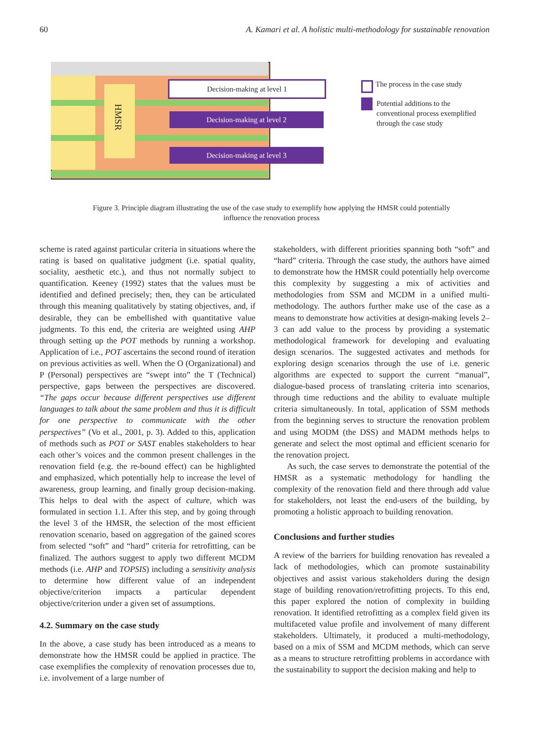60 A. Kamari et al. A holistic multi-methodology for sustainable renovation
HMSR
Decision-making at level 1
Decision-making at level 2
Decision-making at level 3
The process in the case study
Potential additions to the conventional process exemplified through the case study
Figure 3. Principle diagram illustrating the use of the case study to exemplify how applying the HMSR could potentially influence the renovation process
scheme is rated against particular criteria in situations where the rating is based on qualitative judgment (i.e. spatial quality, sociality, aesthetic etc.), and thus not normally subject to quantification. Keeney (1992) states that the values must be identified and defined precisely; then, they can be articulated through this meaning qualitatively by stating objectives, and, if desirable, they can be embellished with quantitative value judgments. To this end, the criteria are weighted using AHP through setting up the POT methods by running a workshop. Application of i.e., POT ascertains the second round of iteration on previous activities as well. When the O (Organizational) and P (Personal) perspectives are “swept into” the T (Technical) perspective, gaps between the perspectives are discovered. “The gaps occur because different perspectives use different languages to talk about the same problem and thus it is difficult for one perspective to communicate with the other perspectives” (Vo et al., 2001, p. 3). Added to this, application of methods such as POT or SAST enables stakeholders to hear each other’s voices and the common present challenges in the renovation field (e.g. the re-bound effect) can be highlighted and emphasized, which potentially help to increase the level of awareness, group learning, and finally group decision-making. This helps to deal with the aspect of culture, which was formulated in section 1.1. After this step, and by going through the level 3 of the HMSR, the selection of the most efficient renovation scenario, based on aggregation of the gained scores from selected “soft” and “hard” criteria for retrofitting, can be finalized. The authors suggest to apply two different MCDM methods (i.e. AHP and TOPSIS) including a sensitivity analysis to determine how different value of an independent objective/criterion impacts a particular dependent objective/criterion under a given set of assumptions.
4.2. Summary on the case study
In the above, a case study has been introduced as a means to demonstrate how the HMSR could be applied in practice. The case exemplifies the complexity of renovation processes due to, i.e. involvement of a large number of
stakeholders, with different priorities spanning both “soft” and “hard” criteria. Through the case study, the authors have aimed to demonstrate how the HMSR could potentially help overcome this complexity by suggesting a mix of activities and methodologies from SSM and MCDM in a unified multi-methodology. The authors further make use of the case as a means to demonstrate how activities at design-making levels 2–3 can add value to the process by providing a systematic methodological framework for developing and evaluating design scenarios. The suggested activates and methods for exploring design scenarios through the use of i.e. generic algorithms are expected to support the current “manual”, dialogue-based process of translating criteria into scenarios, through time reductions and the ability to evaluate multiple criteria simultaneously. In total, application of SSM methods from the beginning serves to structure the renovation problem and using MODM (the DSS) and MADM methods helps to generate and select the most optimal and efficient scenario for the renovation project.
As such, the case serves to demonstrate the potential of the HMSR as a systematic methodology for handling the complexity of the renovation field and there through add value for stakeholders, not least the end-users of the building, by promoting a holistic approach to building renovation.
Conclusions and further studies
A review of the barriers for building renovation has revealed a lack of methodologies, which can promote sustainability objectives and assist various stakeholders during the design stage of building renovation/retrofitting projects. To this end, this paper explored the notion of complexity in building renovation. It identified retrofitting as a complex field given its multifaceted value profile and involvement of many different stakeholders. Ultimately, it produced a multi-methodology, based on a mix of SSM and MCDM methods, which can serve as a means to structure retrofitting problems in accordance with the sustainability to support the decision making and help to